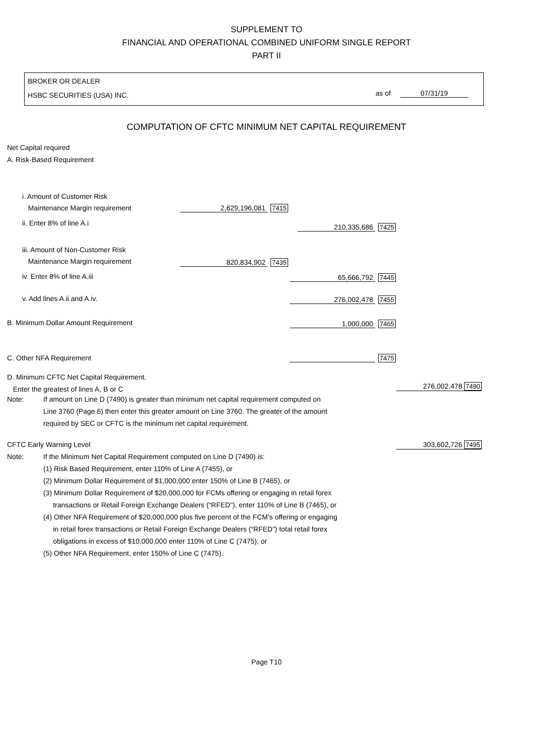SUPPLEMENT TO
FINANCIAL AND OPERATIONAL COMBINED UNIFORM SINGLE REPORT
PART II
BROKER OR DEALER
HSBC SECURITIES (USA) INC.
as of 07/31/19
COMPUTATION OF CFTC MINIMUM NET CAPITAL REQUIREMENT
Net Capital required
A. Risk-Based Requirement
i. Amount of Customer Risk
Maintenance Margin requirement
2,629,196,081 7415
ii. Enter 8% of line A.i 210,335,686 7425
iii. Amount of Non-Customer Risk
Maintenance Margin requirement
820,834,902 7435
iv. Enter 8% of line A.iii 65,666,792 7445
v. Add lines A.ii and A.iv. 276,002,478 7455
B. Minimum Dollar Amount Requirement
1,000,000 7465
C. Other NFA Requirement 7475
D. Minimum CFTC Net Capital Requirement.
Enter the greatest of lines A, B or C
276,002,478 7490
Note: If amount on Line D (7490) is greater than minimum net capital requirement computed on
Line 3760 (Page 6) then enter this greater amount on Line 3760. The greater of the amount
required by SEC or CFTC is the minimum net capital requirement.
CFTC Early Warning Level
Note: If the Minimum Net Capital Requirement computed on Line D (7490) is:
(1) Risk Based Requirement, enter 110% of Line A (7455), or
(2) Minimum Dollar Requirement of $1,000,000 enter 150% of Line B (7465), or
(3) Minimum Dollar Requirement of $20,000,000 for FCMs offering or engaging in retail forex
transactions or Retail Foreign Exchange Dealers (“RFED”), enter 110% of Line B (7465), or
(4) Other NFA Requirement of $20,000,000 plus five percent of the FCM’s offering or engaging
in retail forex transactions or Retail Foreign Exchange Dealers (“RFED”) total retail forex
obligations in excess of $10,000,000 enter 110% of Line C (7475), or
(5) Other NFA Requirement, enter 150% of Line C (7475).
303,602,726 7495
Page T10